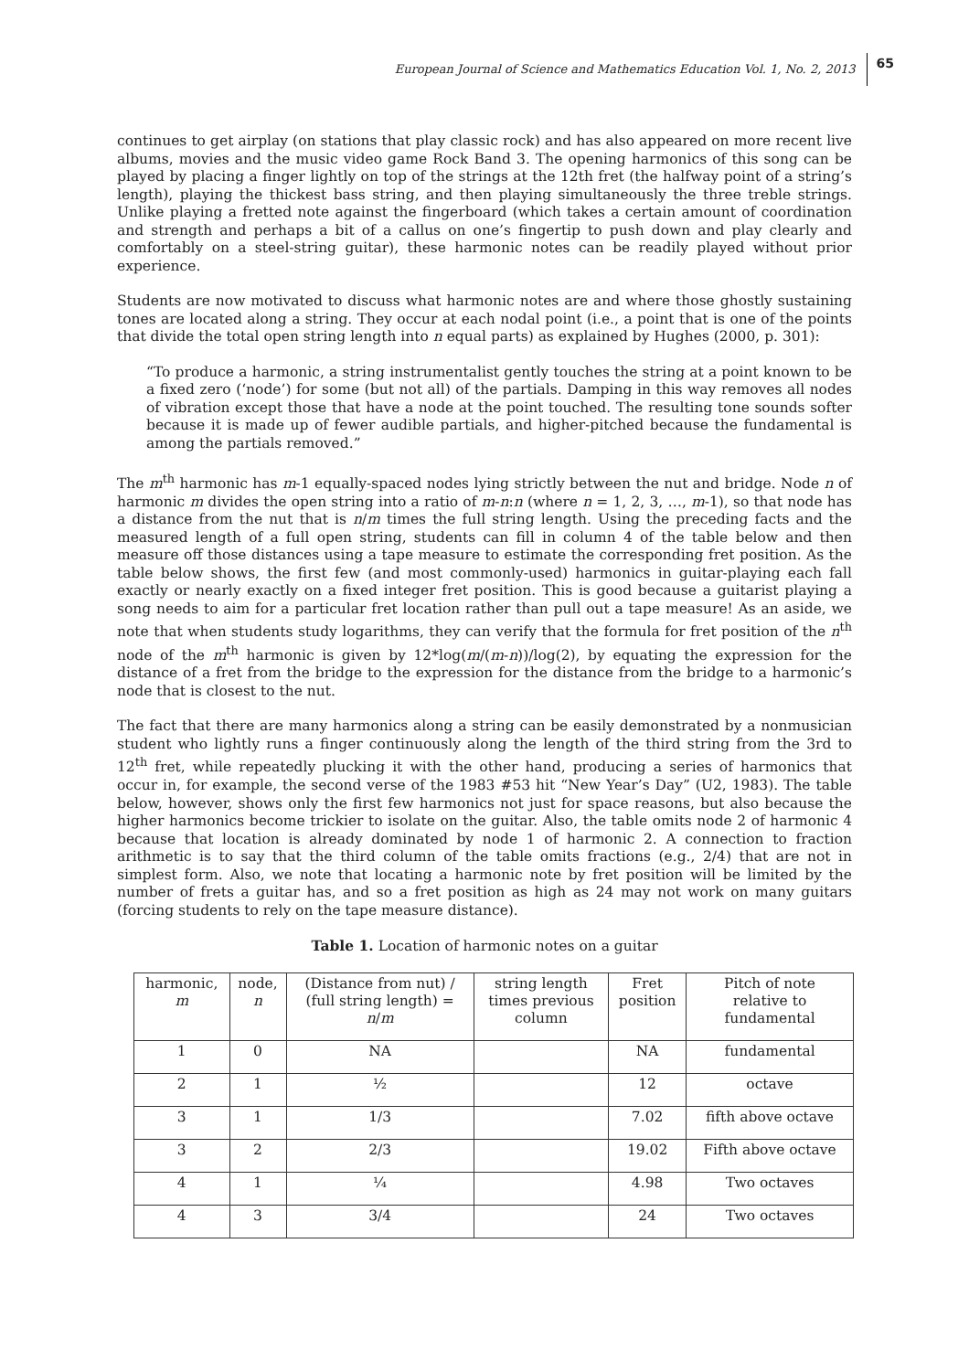European Journal of Science and Mathematics Education Vol. 1, No. 2, 2013 65
continues to get airplay (on stations that play classic rock) and has also appeared on more recent live albums, movies and the music video game Rock Band 3. The opening harmonics of this song can be played by placing a finger lightly on top of the strings at the 12th fret (the halfway point of a string’s length), playing the thickest bass string, and then playing simultaneously the three treble strings. Unlike playing a fretted note against the fingerboard (which takes a certain amount of coordination and strength and perhaps a bit of a callus on one’s fingertip to push down and play clearly and comfortably on a steel-string guitar), these harmonic notes can be readily played without prior experience.
Students are now motivated to discuss what harmonic notes are and where those ghostly sustaining tones are located along a string. They occur at each nodal point (i.e., a point that is one of the points that divide the total open string length into n equal parts) as explained by Hughes (2000, p. 301):
“To produce a harmonic, a string instrumentalist gently touches the string at a point known to be a fixed zero (‘node’) for some (but not all) of the partials. Damping in this way removes all nodes of vibration except those that have a node at the point touched. The resulting tone sounds softer because it is made up of fewer audible partials, and higher-pitched because the fundamental is among the partials removed.”
The m<sup>th</sup> harmonic has m-1 equally-spaced nodes lying strictly between the nut and bridge. Node n of harmonic m divides the open string into a ratio of m-n:n (where n = 1, 2, 3, …, m-1), so that node has a distance from the nut that is n/m times the full string length. Using the preceding facts and the measured length of a full open string, students can fill in column 4 of the table below and then measure off those distances using a tape measure to estimate the corresponding fret position. As the table below shows, the first few (and most commonly-used) harmonics in guitar-playing each fall exactly or nearly exactly on a fixed integer fret position. This is good because a guitarist playing a song needs to aim for a particular fret location rather than pull out a tape measure! As an aside, we note that when students study logarithms, they can verify that the formula for fret position of the n<sup>th</sup> node of the m<sup>th</sup> harmonic is given by 12*log(m/(m-n))/log(2), by equating the expression for the distance of a fret from the bridge to the expression for the distance from the bridge to a harmonic’s node that is closest to the nut.
The fact that there are many harmonics along a string can be easily demonstrated by a nonmusician student who lightly runs a finger continuously along the length of the third string from the 3rd to 12<sup>th</sup> fret, while repeatedly plucking it with the other hand, producing a series of harmonics that occur in, for example, the second verse of the 1983 #53 hit “New Year’s Day” (U2, 1983). The table below, however, shows only the first few harmonics not just for space reasons, but also because the higher harmonics become trickier to isolate on the guitar. Also, the table omits node 2 of harmonic 4 because that location is already dominated by node 1 of harmonic 2. A connection to fraction arithmetic is to say that the third column of the table omits fractions (e.g., 2/4) that are not in simplest form. Also, we note that locating a harmonic note by fret position will be limited by the number of frets a guitar has, and so a fret position as high as 24 may not work on many guitars (forcing students to rely on the tape measure distance).
Table 1. Location of harmonic notes on a guitar
| harmonic, m | node, n | (Distance from nut) / (full string length) = n / m | string length times previous column | Fret position | Pitch of note relative to fundamental |
| --- | --- | --- | --- | --- | --- |
| 1 | 0 | NA | | NA | fundamental |
| 2 | 1 | ½ | | 12 | octave |
| 3 | 1 | 1/3 | | 7.02 | fifth above octave |
| 3 | 2 | 2/3 | | 19.02 | Fifth above octave |
| 4 | 1 | ¼ | | 4.98 | Two octaves |
| 4 | 3 | 3/4 | | 24 | Two octaves |